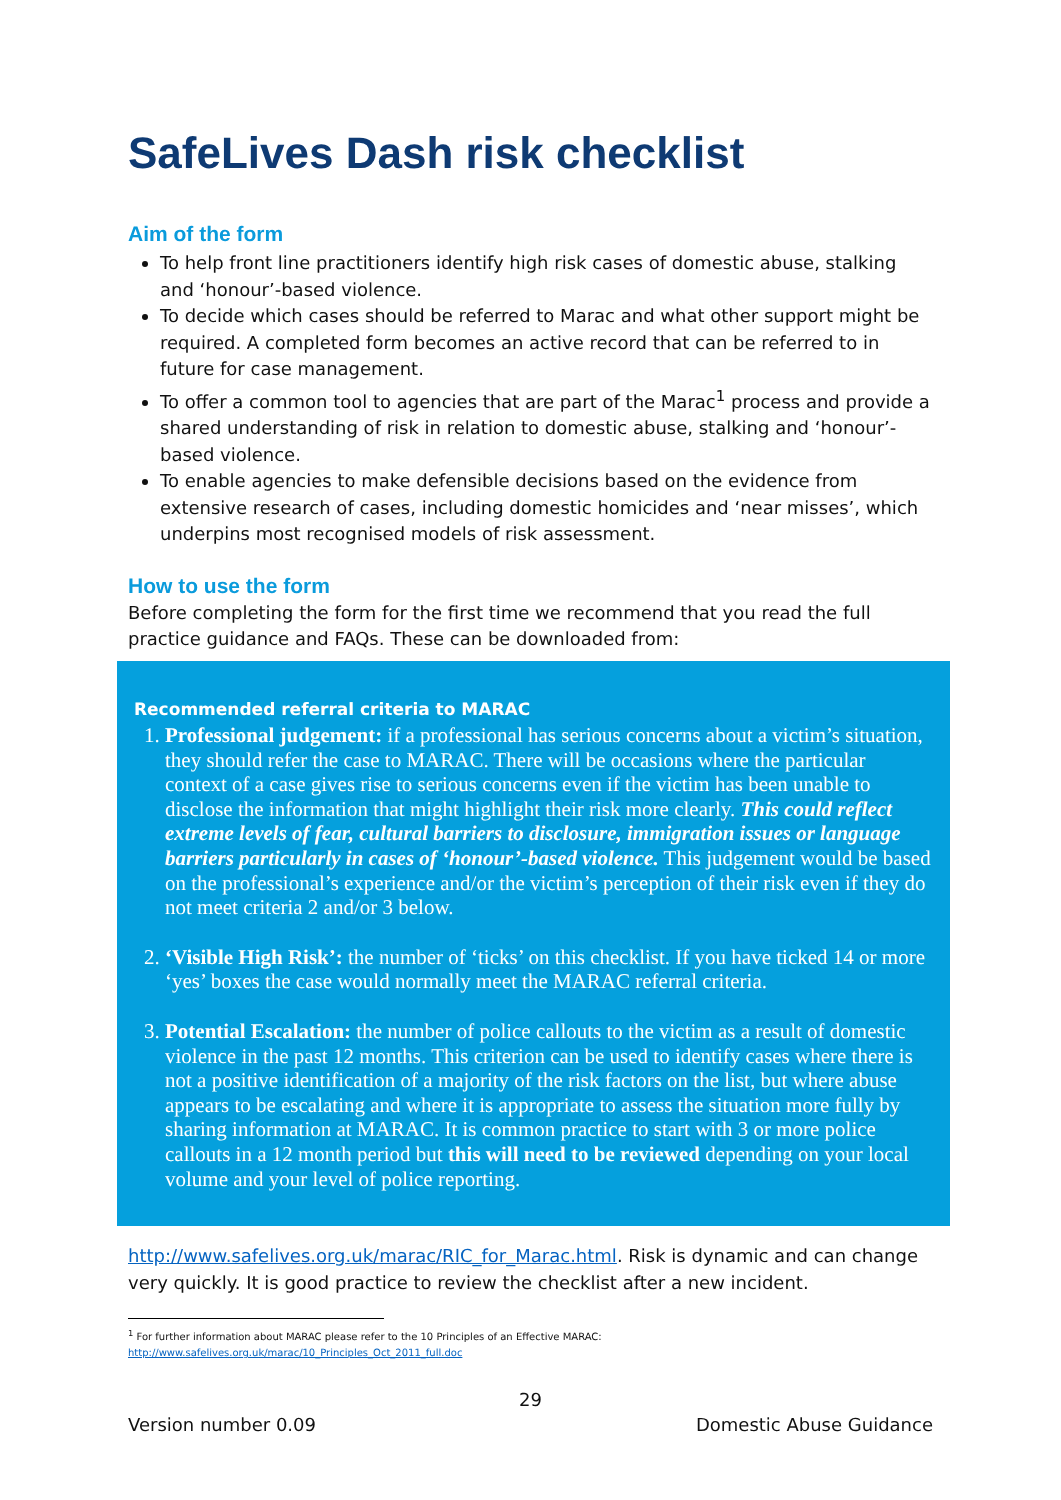SafeLives Dash risk checklist
Aim of the form
To help front line practitioners identify high risk cases of domestic abuse, stalking and ‘honour’-based violence.
To decide which cases should be referred to Marac and what other support might be required. A completed form becomes an active record that can be referred to in future for case management.
To offer a common tool to agencies that are part of the Marac<sup>1</sup> process and provide a shared understanding of risk in relation to domestic abuse, stalking and ‘honour’-based violence.
To enable agencies to make defensible decisions based on the evidence from extensive research of cases, including domestic homicides and ‘near misses’, which underpins most recognised models of risk assessment.
How to use the form
Before completing the form for the first time we recommend that you read the full practice guidance and FAQs. These can be downloaded from:
Recommended referral criteria to MARAC
1. Professional judgement: if a professional has serious concerns about a victim’s situation, they should refer the case to MARAC. There will be occasions where the particular context of a case gives rise to serious concerns even if the victim has been unable to disclose the information that might highlight their risk more clearly. This could reflect extreme levels of fear, cultural barriers to disclosure, immigration issues or language barriers particularly in cases of ‘honour’-based violence. This judgement would be based on the professional’s experience and/or the victim’s perception of their risk even if they do not meet criteria 2 and/or 3 below.
2. ‘Visible High Risk’: the number of ‘ticks’ on this checklist. If you have ticked 14 or more ‘yes’ boxes the case would normally meet the MARAC referral criteria.
3. Potential Escalation: the number of police callouts to the victim as a result of domestic violence in the past 12 months. This criterion can be used to identify cases where there is not a positive identification of a majority of the risk factors on the list, but where abuse appears to be escalating and where it is appropriate to assess the situation more fully by sharing information at MARAC. It is common practice to start with 3 or more police callouts in a 12 month period but this will need to be reviewed depending on your local volume and your level of police reporting.
http://www.safelives.org.uk/marac/RIC_for_Marac.html. Risk is dynamic and can change very quickly. It is good practice to review the checklist after a new incident.
<sup>1</sup> For further information about MARAC please refer to the 10 Principles of an Effective MARAC:
http://www.safelives.org.uk/marac/10_Principles_Oct_2011_full.doc
29
Version number 0.09 Domestic Abuse Guidance